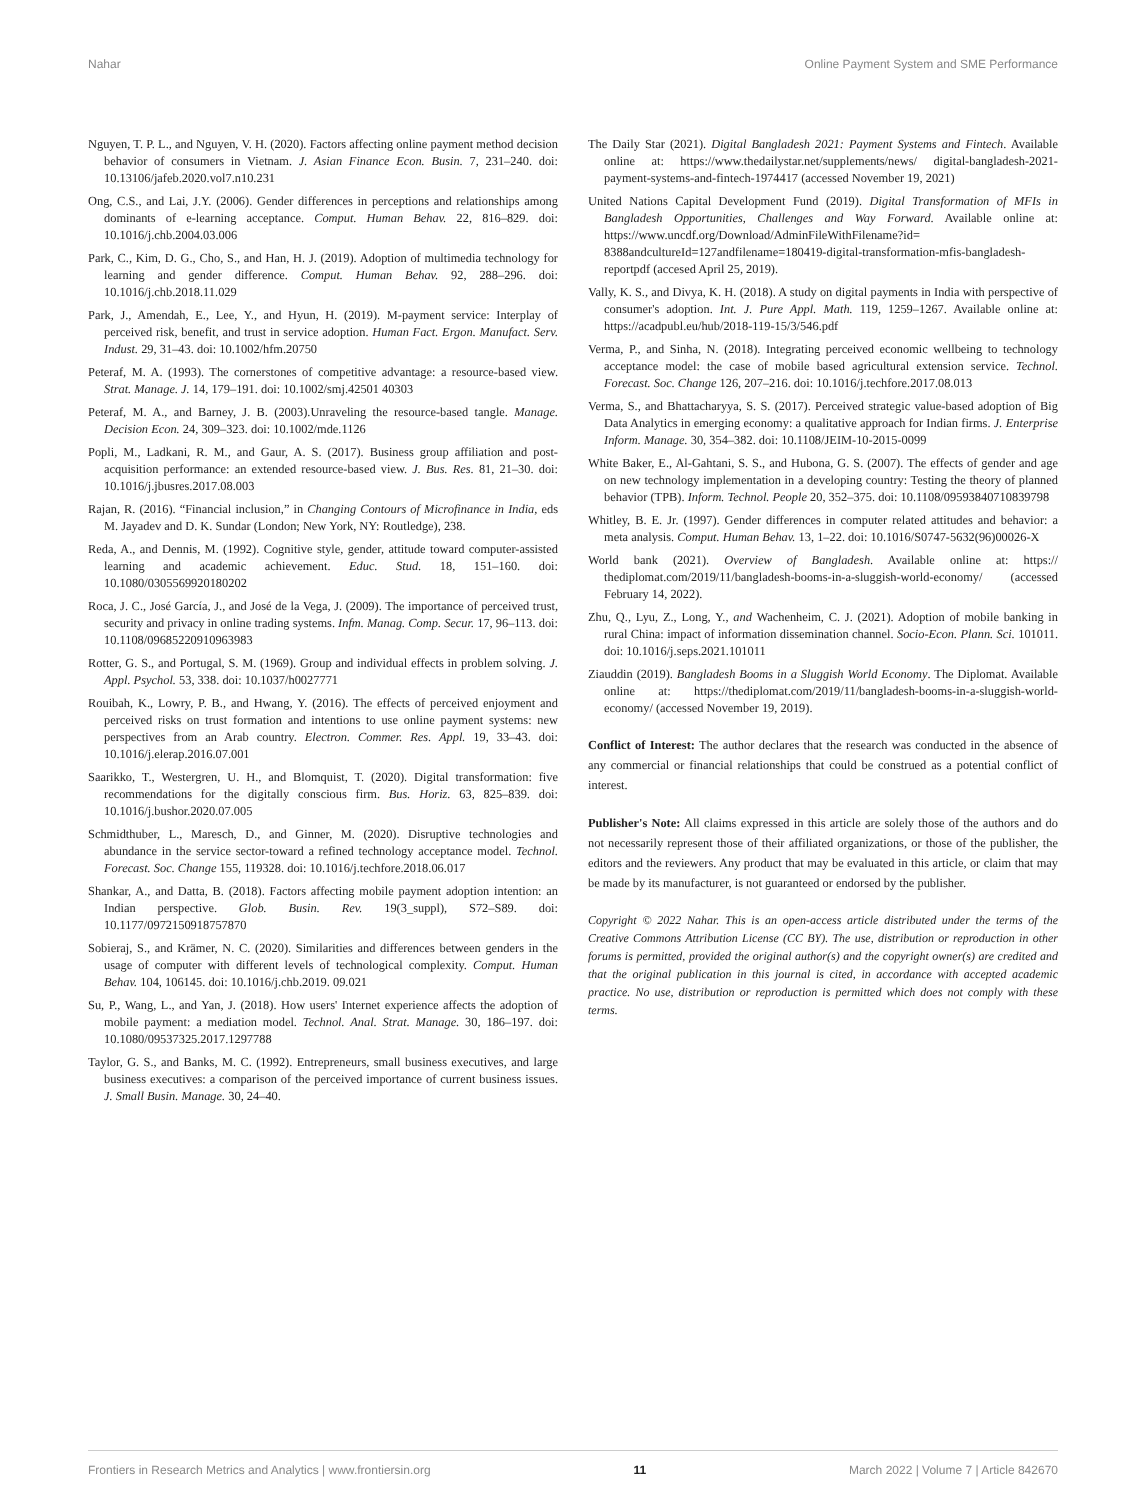Nahar Online Payment System and SME Performance
Nguyen, T. P. L., and Nguyen, V. H. (2020). Factors affecting online payment method decision behavior of consumers in Vietnam. J. Asian Finance Econ. Busin. 7, 231–240. doi: 10.13106/jafeb.2020.vol7.n10.231
Ong, C.S., and Lai, J.Y. (2006). Gender differences in perceptions and relationships among dominants of e-learning acceptance. Comput. Human Behav. 22, 816–829. doi: 10.1016/j.chb.2004.03.006
Park, C., Kim, D. G., Cho, S., and Han, H. J. (2019). Adoption of multimedia technology for learning and gender difference. Comput. Human Behav. 92, 288–296. doi: 10.1016/j.chb.2018.11.029
Park, J., Amendah, E., Lee, Y., and Hyun, H. (2019). M-payment service: Interplay of perceived risk, benefit, and trust in service adoption. Human Fact. Ergon. Manufact. Serv. Indust. 29, 31–43. doi: 10.1002/hfm.20750
Peteraf, M. A. (1993). The cornerstones of competitive advantage: a resource-based view. Strat. Manage. J. 14, 179–191. doi: 10.1002/smj.42501 40303
Peteraf, M. A., and Barney, J. B. (2003).Unraveling the resource-based tangle. Manage. Decision Econ. 24, 309–323. doi: 10.1002/mde.1126
Popli, M., Ladkani, R. M., and Gaur, A. S. (2017). Business group affiliation and post-acquisition performance: an extended resource-based view. J. Bus. Res. 81, 21–30. doi: 10.1016/j.jbusres.2017.08.003
Rajan, R. (2016). “Financial inclusion,” in Changing Contours of Microfinance in India, eds M. Jayadev and D. K. Sundar (London; New York, NY: Routledge), 238.
Reda, A., and Dennis, M. (1992). Cognitive style, gender, attitude toward computer-assisted learning and academic achievement. Educ. Stud. 18, 151–160. doi: 10.1080/0305569920180202
Roca, J. C., José García, J., and José de la Vega, J. (2009). The importance of perceived trust, security and privacy in online trading systems. Infm. Manag. Comp. Secur. 17, 96–113. doi: 10.1108/09685220910963983
Rotter, G. S., and Portugal, S. M. (1969). Group and individual effects in problem solving. J. Appl. Psychol. 53, 338. doi: 10.1037/h0027771
Rouibah, K., Lowry, P. B., and Hwang, Y. (2016). The effects of perceived enjoyment and perceived risks on trust formation and intentions to use online payment systems: new perspectives from an Arab country. Electron. Commer. Res. Appl. 19, 33–43. doi: 10.1016/j.elerap.2016.07.001
Saarikko, T., Westergren, U. H., and Blomquist, T. (2020). Digital transformation: five recommendations for the digitally conscious firm. Bus. Horiz. 63, 825–839. doi: 10.1016/j.bushor.2020.07.005
Schmidthuber, L., Maresch, D., and Ginner, M. (2020). Disruptive technologies and abundance in the service sector-toward a refined technology acceptance model. Technol. Forecast. Soc. Change 155, 119328. doi: 10.1016/j.techfore.2018.06.017
Shankar, A., and Datta, B. (2018). Factors affecting mobile payment adoption intention: an Indian perspective. Glob. Busin. Rev. 19(3_suppl), S72–S89. doi: 10.1177/0972150918757870
Sobieraj, S., and Krämer, N. C. (2020). Similarities and differences between genders in the usage of computer with different levels of technological complexity. Comput. Human Behav. 104, 106145. doi: 10.1016/j.chb.2019. 09.021
Su, P., Wang, L., and Yan, J. (2018). How users' Internet experience affects the adoption of mobile payment: a mediation model. Technol. Anal. Strat. Manage. 30, 186–197. doi: 10.1080/09537325.2017.1297788
Taylor, G. S., and Banks, M. C. (1992). Entrepreneurs, small business executives, and large business executives: a comparison of the perceived importance of current business issues. J. Small Busin. Manage. 30, 24–40.
The Daily Star (2021). Digital Bangladesh 2021: Payment Systems and Fintech. Available online at: https://www.thedailystar.net/supplements/news/ digital-bangladesh-2021-payment-systems-and-fintech-1974417 (accessed November 19, 2021)
United Nations Capital Development Fund (2019). Digital Transformation of MFIs in Bangladesh Opportunities, Challenges and Way Forward. Available online at: https://www.uncdf.org/Download/AdminFileWithFilename?id= 8388andcultureId=127andfilename=180419-digital-transformation-mfis-bangladesh-reportpdf (accesed April 25, 2019).
Vally, K. S., and Divya, K. H. (2018). A study on digital payments in India with perspective of consumer's adoption. Int. J. Pure Appl. Math. 119, 1259–1267. Available online at: https://acadpubl.eu/hub/2018-119-15/3/546.pdf
Verma, P., and Sinha, N. (2018). Integrating perceived economic wellbeing to technology acceptance model: the case of mobile based agricultural extension service. Technol. Forecast. Soc. Change 126, 207–216. doi: 10.1016/j.techfore.2017.08.013
Verma, S., and Bhattacharyya, S. S. (2017). Perceived strategic value-based adoption of Big Data Analytics in emerging economy: a qualitative approach for Indian firms. J. Enterprise Inform. Manage. 30, 354–382. doi: 10.1108/JEIM-10-2015-0099
White Baker, E., Al-Gahtani, S. S., and Hubona, G. S. (2007). The effects of gender and age on new technology implementation in a developing country: Testing the theory of planned behavior (TPB). Inform. Technol. People 20, 352–375. doi: 10.1108/09593840710839798
Whitley, B. E. Jr. (1997). Gender differences in computer related attitudes and behavior: a meta analysis. Comput. Human Behav. 13, 1–22. doi: 10.1016/S0747-5632(96)00026-X
World bank (2021). Overview of Bangladesh. Available online at: https:// thediplomat.com/2019/11/bangladesh-booms-in-a-sluggish-world-economy/ (accessed February 14, 2022).
Zhu, Q., Lyu, Z., Long, Y., and Wachenheim, C. J. (2021). Adoption of mobile banking in rural China: impact of information dissemination channel. Socio-Econ. Plann. Sci. 101011. doi: 10.1016/j.seps.2021.101011
Ziauddin (2019). Bangladesh Booms in a Sluggish World Economy. The Diplomat. Available online at: https://thediplomat.com/2019/11/bangladesh-booms-in-a-sluggish-world-economy/ (accessed November 19, 2019).
Conflict of Interest: The author declares that the research was conducted in the absence of any commercial or financial relationships that could be construed as a potential conflict of interest.
Publisher's Note: All claims expressed in this article are solely those of the authors and do not necessarily represent those of their affiliated organizations, or those of the publisher, the editors and the reviewers. Any product that may be evaluated in this article, or claim that may be made by its manufacturer, is not guaranteed or endorsed by the publisher.
Copyright © 2022 Nahar. This is an open-access article distributed under the terms of the Creative Commons Attribution License (CC BY). The use, distribution or reproduction in other forums is permitted, provided the original author(s) and the copyright owner(s) are credited and that the original publication in this journal is cited, in accordance with accepted academic practice. No use, distribution or reproduction is permitted which does not comply with these terms.
Frontiers in Research Metrics and Analytics | www.frontiersin.org 11 March 2022 | Volume 7 | Article 842670